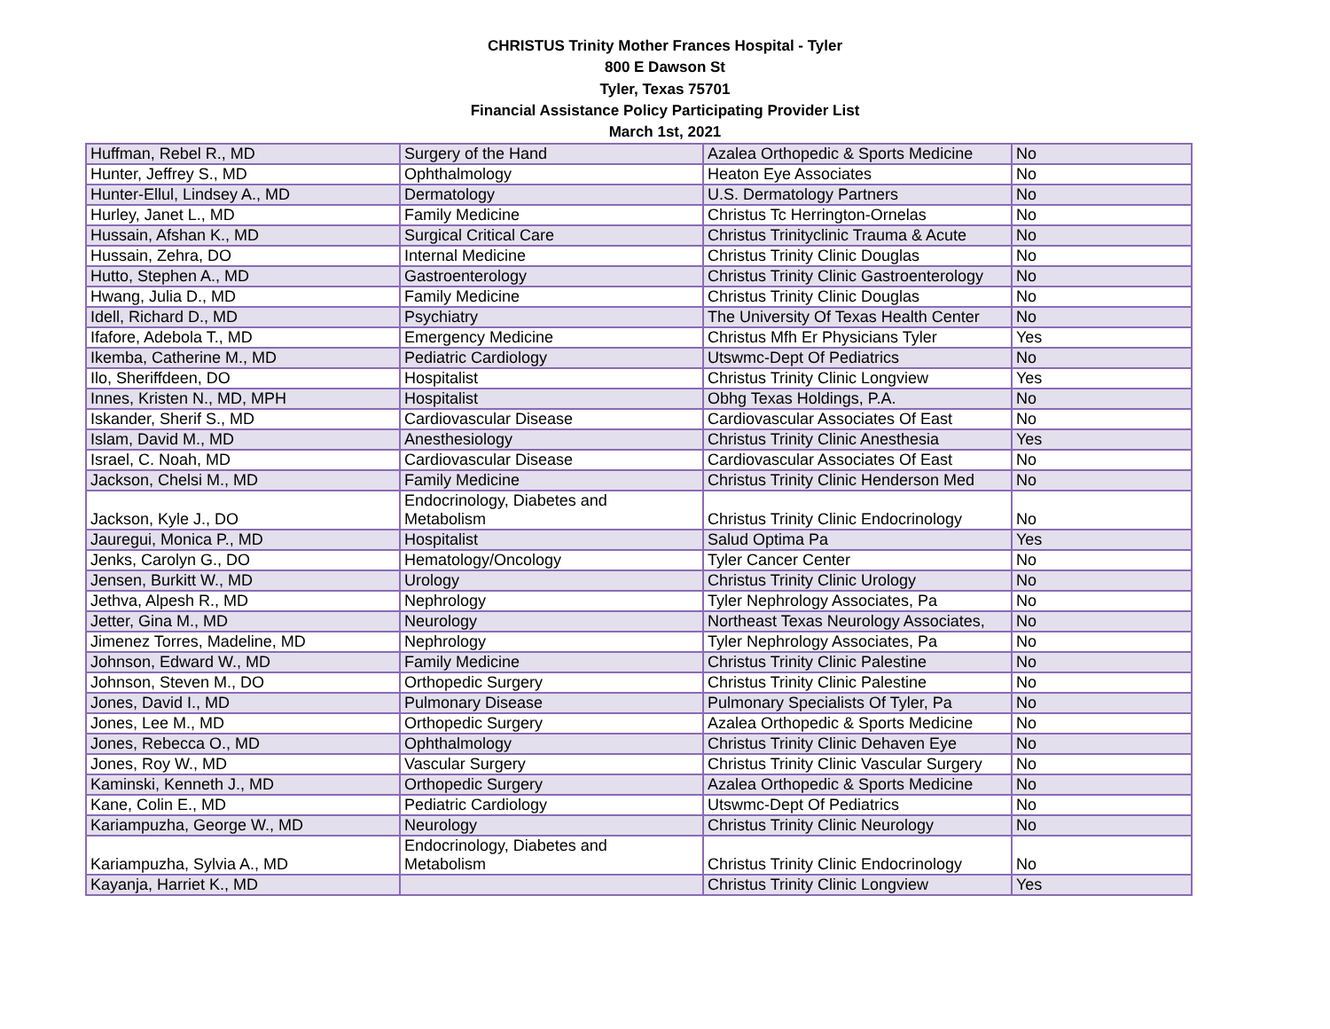CHRISTUS Trinity Mother Frances Hospital - Tyler
800 E Dawson St
Tyler, Texas 75701
Financial Assistance Policy Participating Provider List
March 1st, 2021
| Huffman, Rebel R., MD | Surgery of the Hand | Azalea Orthopedic & Sports Medicine | No |
| Hunter, Jeffrey S., MD | Ophthalmology | Heaton Eye Associates | No |
| Hunter-Ellul, Lindsey A., MD | Dermatology | U.S. Dermatology Partners | No |
| Hurley, Janet L., MD | Family Medicine | Christus Tc Herrington-Ornelas | No |
| Hussain, Afshan K., MD | Surgical Critical Care | Christus Trinityclinic Trauma & Acute | No |
| Hussain, Zehra, DO | Internal Medicine | Christus Trinity Clinic Douglas | No |
| Hutto, Stephen A., MD | Gastroenterology | Christus Trinity Clinic Gastroenterology | No |
| Hwang, Julia D., MD | Family Medicine | Christus Trinity Clinic Douglas | No |
| Idell, Richard D., MD | Psychiatry | The University Of Texas Health Center | No |
| Ifafore, Adebola T., MD | Emergency Medicine | Christus Mfh Er Physicians Tyler | Yes |
| Ikemba, Catherine M., MD | Pediatric Cardiology | Utswmc-Dept Of Pediatrics | No |
| Ilo, Sheriffdeen, DO | Hospitalist | Christus Trinity Clinic Longview | Yes |
| Innes, Kristen N., MD, MPH | Hospitalist | Obhg Texas Holdings, P.A. | No |
| Iskander, Sherif S., MD | Cardiovascular Disease | Cardiovascular Associates Of East | No |
| Islam, David M., MD | Anesthesiology | Christus Trinity Clinic Anesthesia | Yes |
| Israel, C. Noah, MD | Cardiovascular Disease | Cardiovascular Associates Of East | No |
| Jackson, Chelsi M., MD | Family Medicine | Christus Trinity Clinic Henderson Med | No |
| Jackson, Kyle J., DO | Endocrinology, Diabetes and Metabolism | Christus Trinity Clinic Endocrinology | No |
| Jauregui, Monica P., MD | Hospitalist | Salud Optima Pa | Yes |
| Jenks, Carolyn G., DO | Hematology/Oncology | Tyler Cancer Center | No |
| Jensen, Burkitt W., MD | Urology | Christus Trinity Clinic Urology | No |
| Jethva, Alpesh R., MD | Nephrology | Tyler Nephrology Associates, Pa | No |
| Jetter, Gina M., MD | Neurology | Northeast Texas Neurology Associates, | No |
| Jimenez Torres, Madeline, MD | Nephrology | Tyler Nephrology Associates, Pa | No |
| Johnson, Edward W., MD | Family Medicine | Christus Trinity Clinic Palestine | No |
| Johnson, Steven M., DO | Orthopedic Surgery | Christus Trinity Clinic Palestine | No |
| Jones, David I., MD | Pulmonary Disease | Pulmonary Specialists Of Tyler, Pa | No |
| Jones, Lee M., MD | Orthopedic Surgery | Azalea Orthopedic & Sports Medicine | No |
| Jones, Rebecca O., MD | Ophthalmology | Christus Trinity Clinic Dehaven Eye | No |
| Jones, Roy W., MD | Vascular Surgery | Christus Trinity Clinic Vascular Surgery | No |
| Kaminski, Kenneth J., MD | Orthopedic Surgery | Azalea Orthopedic & Sports Medicine | No |
| Kane, Colin E., MD | Pediatric Cardiology | Utswmc-Dept Of Pediatrics | No |
| Kariampuzha, George W., MD | Neurology | Christus Trinity Clinic Neurology | No |
| Kariampuzha, Sylvia A., MD | Endocrinology, Diabetes and Metabolism | Christus Trinity Clinic Endocrinology | No |
| Kayanja, Harriet K., MD | | Christus Trinity Clinic Longview | Yes |